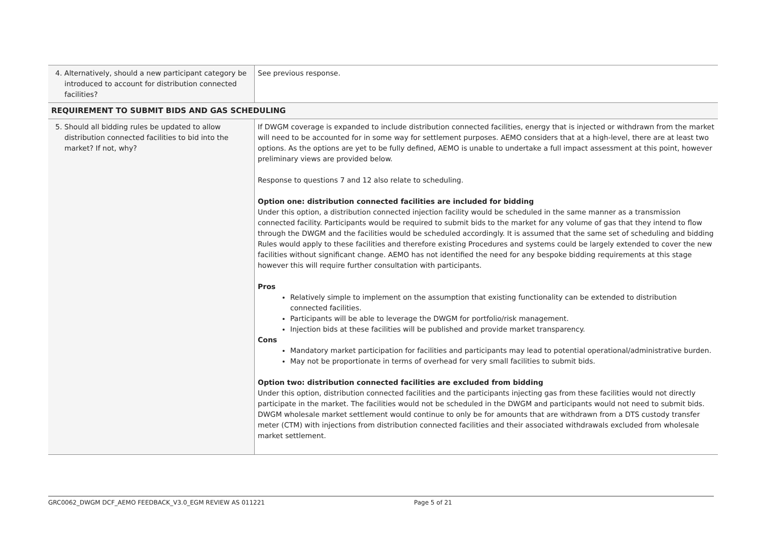| 4. Alternatively, should a new participant category be introduced to account for distribution connected facilities? | See previous response. |
| REQUIREMENT TO SUBMIT BIDS AND GAS SCHEDULING | |
| 5. Should all bidding rules be updated to allow distribution connected facilities to bid into the market? If not, why? | If DWGM coverage is expanded to include distribution connected facilities, energy that is injected or withdrawn from the market will need to be accounted for in some way for settlement purposes. AEMO considers that at a high-level, there are at least two options. As the options are yet to be fully defined, AEMO is unable to undertake a full impact assessment at this point, however preliminary views are provided below. Response to questions 7 and 12 also relate to scheduling. Option one: distribution connected facilities are included for bidding Under this option, a distribution connected injection facility would be scheduled in the same manner as a transmission connected facility. Participants would be required to submit bids to the market for any volume of gas that they intend to flow through the DWGM and the facilities would be scheduled accordingly. It is assumed that the same set of scheduling and bidding Rules would apply to these facilities and therefore existing Procedures and systems could be largely extended to cover the new facilities without significant change. AEMO has not identified the need for any bespoke bidding requirements at this stage however this will require further consultation with participants. Pros Relatively simple to implement on the assumption that existing functionality can be extended to distribution connected facilities. Participants will be able to leverage the DWGM for portfolio/risk management. Injection bids at these facilities will be published and provide market transparency. Cons Mandatory market participation for facilities and participants may lead to potential operational/administrative burden. May not be proportionate in terms of overhead for very small facilities to submit bids. Option two: distribution connected facilities are excluded from bidding Under this option, distribution connected facilities and the participants injecting gas from these facilities would not directly participate in the market. The facilities would not be scheduled in the DWGM and participants would not need to submit bids. DWGM wholesale market settlement would continue to only be for amounts that are withdrawn from a DTS custody transfer meter (CTM) with injections from distribution connected facilities and their associated withdrawals excluded from wholesale market settlement. |
GRC0062_DWGM DCF_AEMO FEEDBACK_V3.0_EGM REVIEW AS 011221 Page 5 of 21